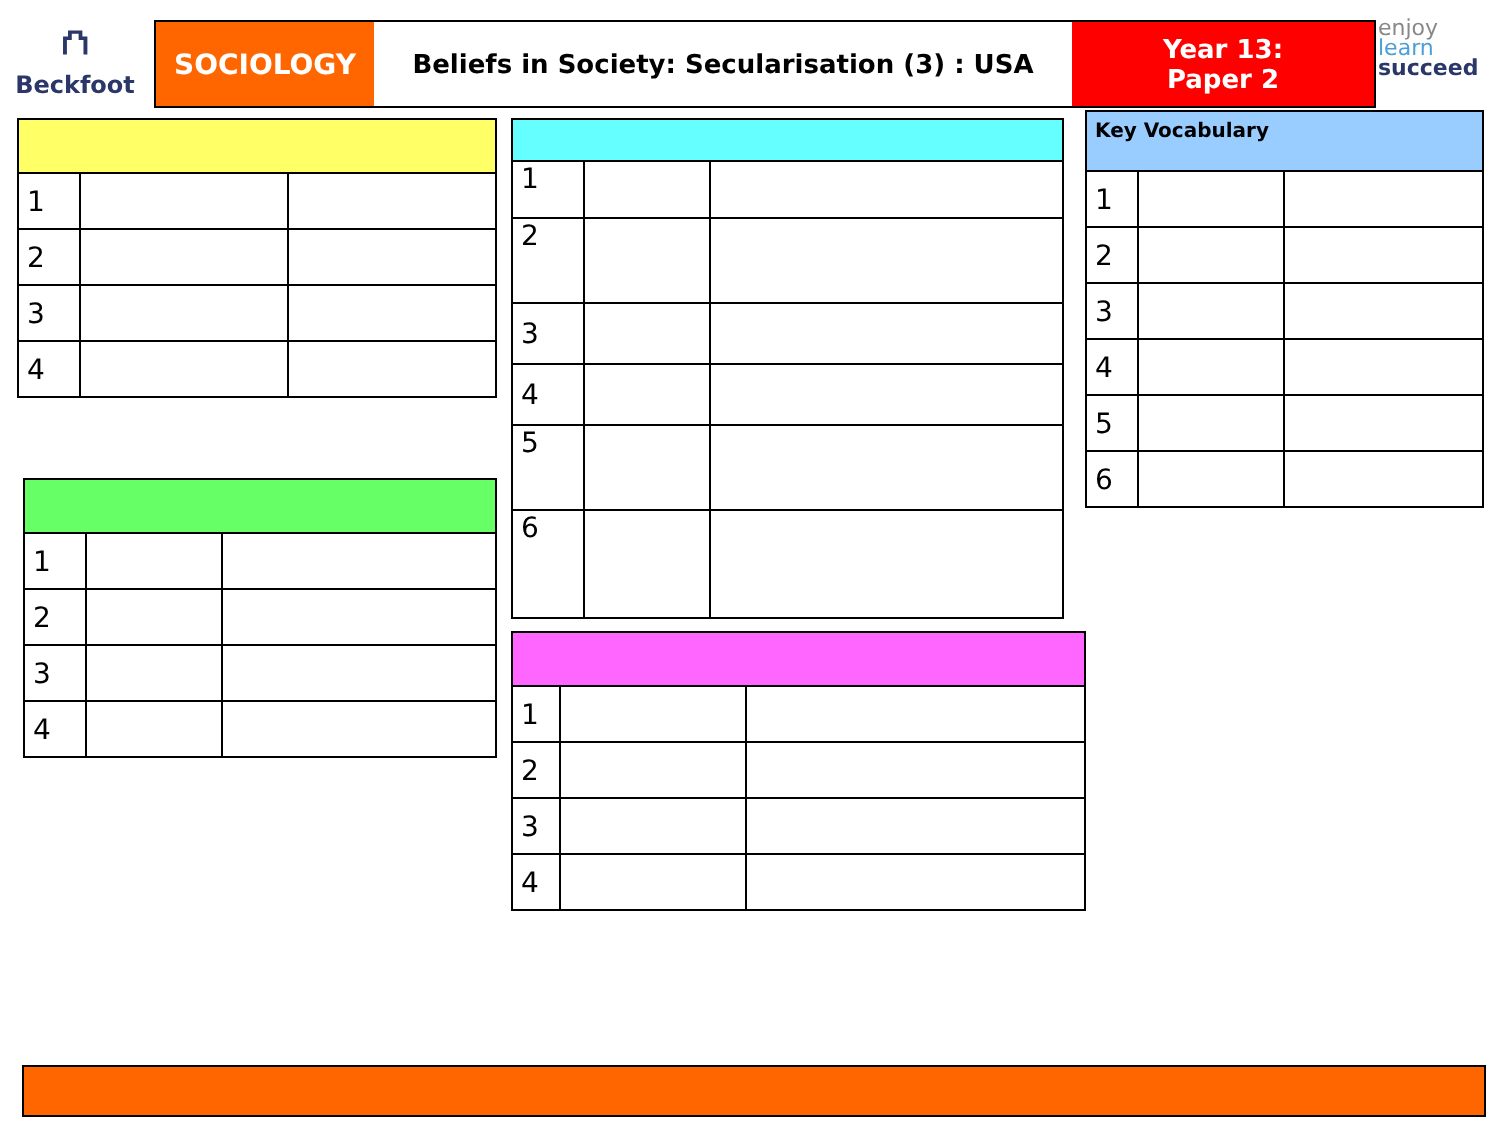⛫
Beckfoot
SOCIOLOGY Beliefs in Society: Secularisation (3) : USA
Year 13:
Paper 2
enjoy
learn
succeed
| 1 | | |
| 2 | | |
| 3 | | |
| 4 | | |
| 1 | | |
| 2 | | |
| 3 | | |
| 4 | | |
| 1 | | |
| 2 | | |
| 3 | | |
| 4 | | |
| 5 | | |
| 6 | | |
| 1 | | |
| 2 | | |
| 3 | | |
| 4 | | |
| Key Vocabulary | | |
| --- | --- | --- |
| 1 | | |
| 2 | | |
| 3 | | |
| 4 | | |
| 5 | | |
| 6 | | |